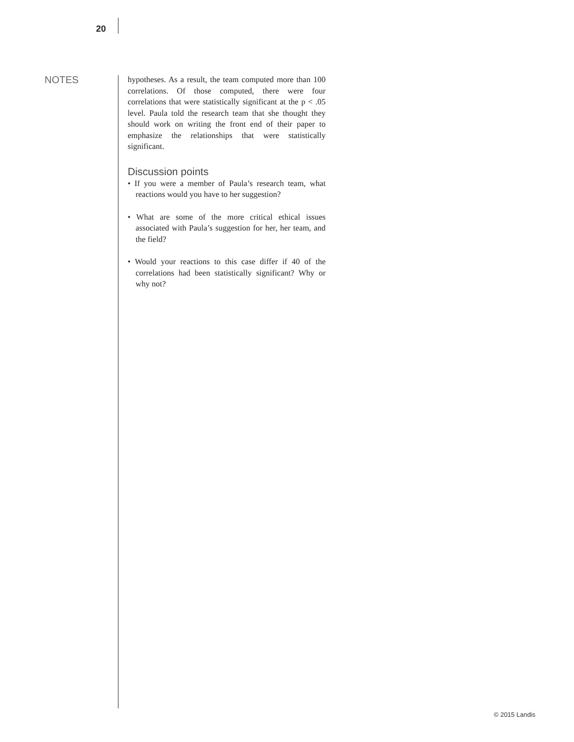20
NOTES
hypotheses. As a result, the team computed more than 100 correlations. Of those computed, there were four correlations that were statistically significant at the p < .05 level. Paula told the research team that she thought they should work on writing the front end of their paper to emphasize the relationships that were statistically significant.
Discussion points
• If you were a member of Paula’s research team, what reactions would you have to her suggestion?
• What are some of the more critical ethical issues associated with Paula’s suggestion for her, her team, and the field?
• Would your reactions to this case differ if 40 of the correlations had been statistically significant? Why or why not?
© 2015 Landis